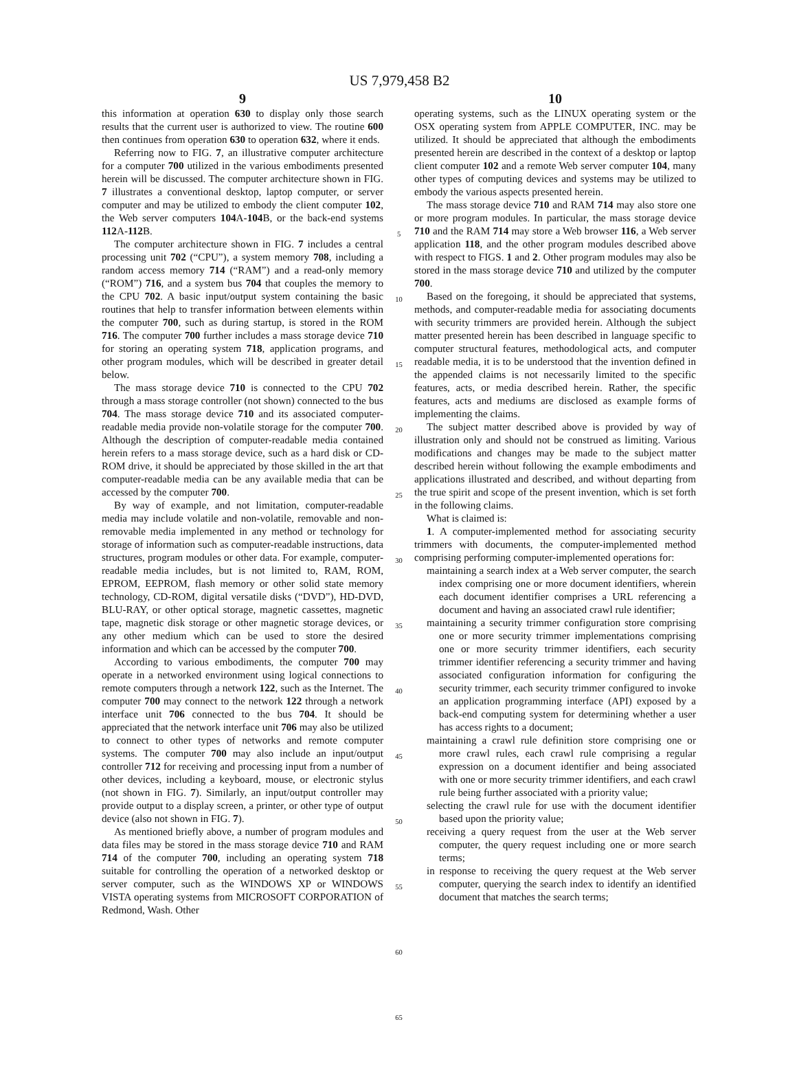US 7,979,458 B2
9
this information at operation 630 to display only those search results that the current user is authorized to view. The routine 600 then continues from operation 630 to operation 632, where it ends.
Referring now to FIG. 7, an illustrative computer architecture for a computer 700 utilized in the various embodiments presented herein will be discussed. The computer architecture shown in FIG. 7 illustrates a conventional desktop, laptop computer, or server computer and may be utilized to embody the client computer 102, the Web server computers 104 A-104 B, or the back-end systems 112 A-112 B.
The computer architecture shown in FIG. 7 includes a central processing unit 702 (“CPU”), a system memory 708, including a random access memory 714 (“RAM”) and a read-only memory (“ROM”) 716, and a system bus 704 that couples the memory to the CPU 702. A basic input/output system containing the basic routines that help to transfer information between elements within the computer 700, such as during startup, is stored in the ROM 716. The computer 700 further includes a mass storage device 710 for storing an operating system 718, application programs, and other program modules, which will be described in greater detail below.
The mass storage device 710 is connected to the CPU 702 through a mass storage controller (not shown) connected to the bus 704. The mass storage device 710 and its associated computer-readable media provide non-volatile storage for the computer 700. Although the description of computer-readable media contained herein refers to a mass storage device, such as a hard disk or CD-ROM drive, it should be appreciated by those skilled in the art that computer-readable media can be any available media that can be accessed by the computer 700.
By way of example, and not limitation, computer-readable media may include volatile and non-volatile, removable and non-removable media implemented in any method or technology for storage of information such as computer-readable instructions, data structures, program modules or other data. For example, computer-readable media includes, but is not limited to, RAM, ROM, EPROM, EEPROM, flash memory or other solid state memory technology, CD-ROM, digital versatile disks (“DVD”), HD-DVD, BLU-RAY, or other optical storage, magnetic cassettes, magnetic tape, magnetic disk storage or other magnetic storage devices, or any other medium which can be used to store the desired information and which can be accessed by the computer 700.
According to various embodiments, the computer 700 may operate in a networked environment using logical connections to remote computers through a network 122, such as the Internet. The computer 700 may connect to the network 122 through a network interface unit 706 connected to the bus 704. It should be appreciated that the network interface unit 706 may also be utilized to connect to other types of networks and remote computer systems. The computer 700 may also include an input/output controller 712 for receiving and processing input from a number of other devices, including a keyboard, mouse, or electronic stylus (not shown in FIG. 7). Similarly, an input/output controller may provide output to a display screen, a printer, or other type of output device (also not shown in FIG. 7).
As mentioned briefly above, a number of program modules and data files may be stored in the mass storage device 710 and RAM 714 of the computer 700, including an operating system 718 suitable for controlling the operation of a networked desktop or server computer, such as the WINDOWS XP or WINDOWS VISTA operating systems from MICROSOFT CORPORATION of Redmond, Wash. Other
5
10
15
20
25
30
35
40
45
50
55
60
65
10
operating systems, such as the LINUX operating system or the OSX operating system from APPLE COMPUTER, INC. may be utilized. It should be appreciated that although the embodiments presented herein are described in the context of a desktop or laptop client computer 102 and a remote Web server computer 104, many other types of computing devices and systems may be utilized to embody the various aspects presented herein.
The mass storage device 710 and RAM 714 may also store one or more program modules. In particular, the mass storage device 710 and the RAM 714 may store a Web browser 116, a Web server application 118, and the other program modules described above with respect to FIGS. 1 and 2. Other program modules may also be stored in the mass storage device 710 and utilized by the computer 700.
Based on the foregoing, it should be appreciated that systems, methods, and computer-readable media for associating documents with security trimmers are provided herein. Although the subject matter presented herein has been described in language specific to computer structural features, methodological acts, and computer readable media, it is to be understood that the invention defined in the appended claims is not necessarily limited to the specific features, acts, or media described herein. Rather, the specific features, acts and mediums are disclosed as example forms of implementing the claims.
The subject matter described above is provided by way of illustration only and should not be construed as limiting. Various modifications and changes may be made to the subject matter described herein without following the example embodiments and applications illustrated and described, and without departing from the true spirit and scope of the present invention, which is set forth in the following claims.
What is claimed is:
1. A computer-implemented method for associating security trimmers with documents, the computer-implemented method comprising performing computer-implemented operations for:
maintaining a search index at a Web server computer, the search index comprising one or more document identifiers, wherein each document identifier comprises a URL referencing a document and having an associated crawl rule identifier;
maintaining a security trimmer configuration store comprising one or more security trimmer implementations comprising one or more security trimmer identifiers, each security trimmer identifier referencing a security trimmer and having associated configuration information for configuring the security trimmer, each security trimmer configured to invoke an application programming interface (API) exposed by a back-end computing system for determining whether a user has access rights to a document;
maintaining a crawl rule definition store comprising one or more crawl rules, each crawl rule comprising a regular expression on a document identifier and being associated with one or more security trimmer identifiers, and each crawl rule being further associated with a priority value;
selecting the crawl rule for use with the document identifier based upon the priority value;
receiving a query request from the user at the Web server computer, the query request including one or more search terms;
in response to receiving the query request at the Web server computer, querying the search index to identify an identified document that matches the search terms;